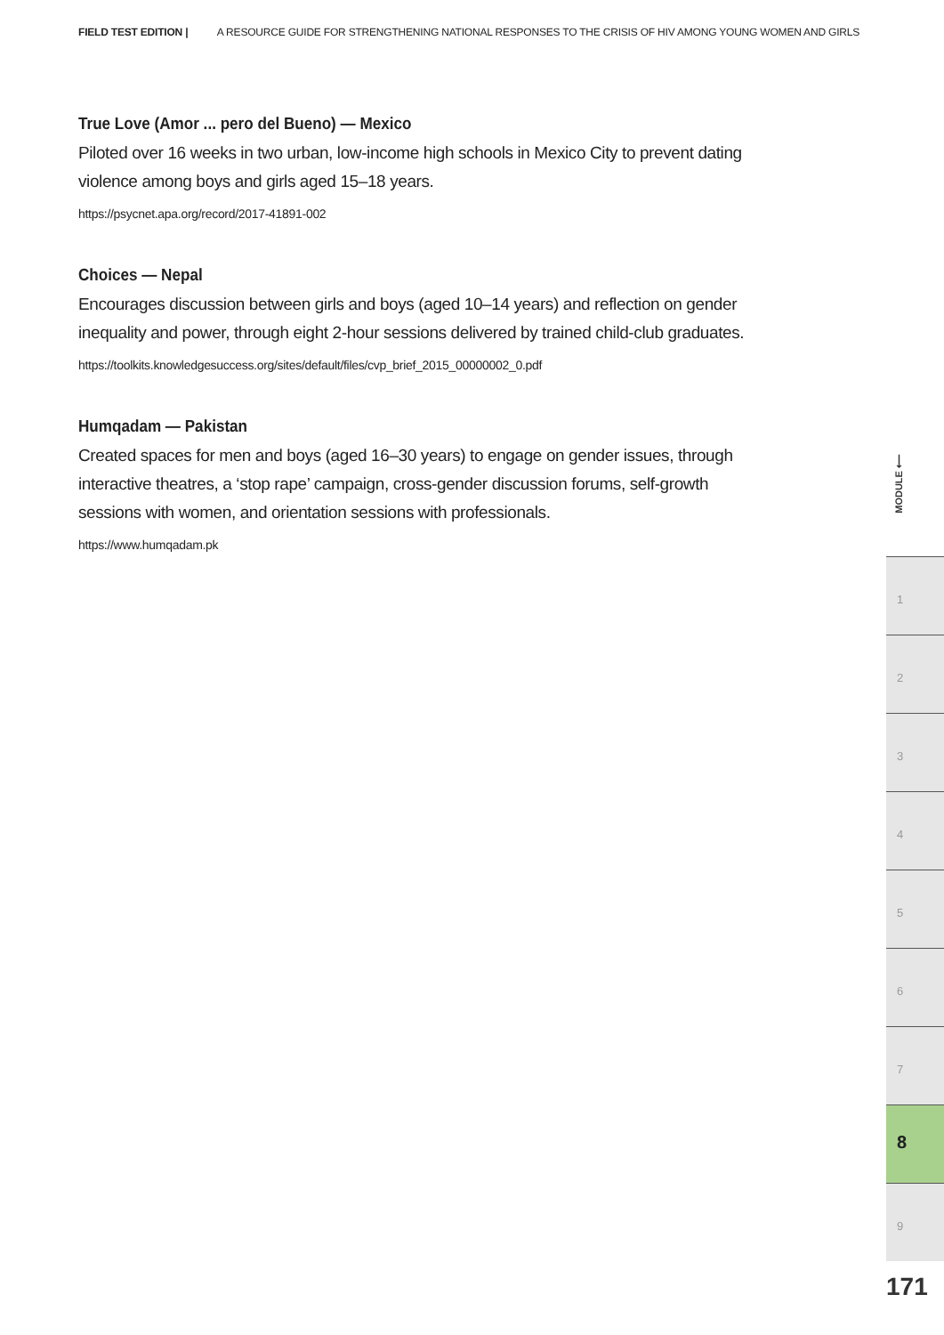FIELD TEST EDITION | A RESOURCE GUIDE FOR STRENGTHENING NATIONAL RESPONSES TO THE CRISIS OF HIV AMONG YOUNG WOMEN AND GIRLS
True Love (Amor ... pero del Bueno) — Mexico
Piloted over 16 weeks in two urban, low-income high schools in Mexico City to prevent dating violence among boys and girls aged 15–18 years.
https://psycnet.apa.org/record/2017-41891-002
Choices — Nepal
Encourages discussion between girls and boys (aged 10–14 years) and reflection on gender inequality and power, through eight 2-hour sessions delivered by trained child-club graduates.
https://toolkits.knowledgesuccess.org/sites/default/files/cvp_brief_2015_00000002_0.pdf
Humqadam — Pakistan
Created spaces for men and boys (aged 16–30 years) to engage on gender issues, through interactive theatres, a ‘stop rape’ campaign, cross-gender discussion forums, self-growth sessions with women, and orientation sessions with professionals.
https://www.humqadam.pk
MODULE ⟵
1
2
3
4
5
6
7
8
9
171